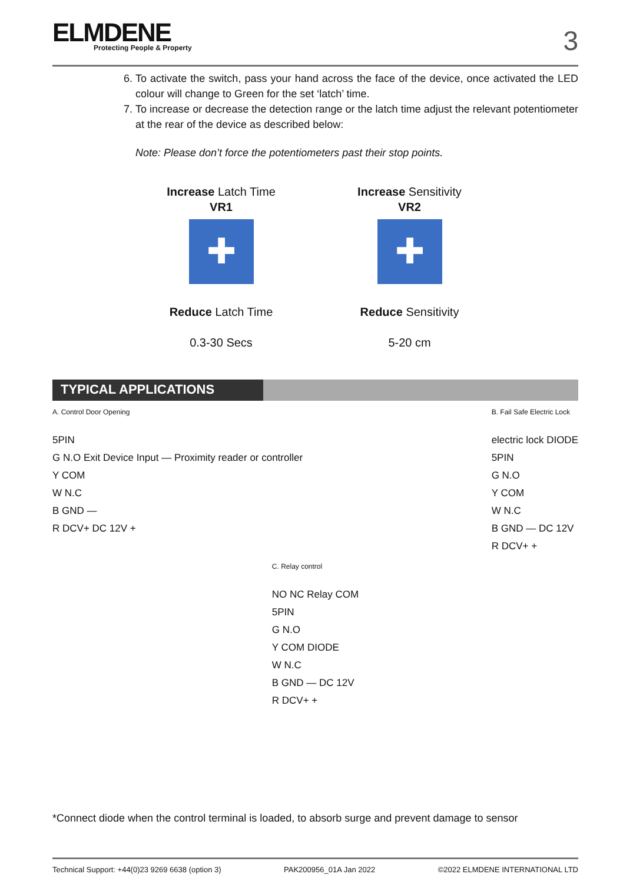ELMDENE
Protecting People & Property
3
6. To activate the switch, pass your hand across the face of the device, once activated the LED colour will change to Green for the set ‘latch’ time.
7. To increase or decrease the detection range or the latch time adjust the relevant potentiometer at the rear of the device as described below:
Note: Please don’t force the potentiometers past their stop points.
Increase Latch Time
VR1
✚
Reduce Latch Time
0.3-30 Secs
Increase Sensitivity
VR2
✚
Reduce Sensitivity
5-20 cm
TYPICAL APPLICATIONS
A. Control Door Opening
5PIN
G N.O Exit Device Input — Proximity reader or controller
Y COM
W N.C
B GND —
R DCV+ DC 12V +
B. Fail Safe Electric Lock
electric lock DIODE
5PIN
G N.O
Y COM
W N.C
B GND — DC 12V
R DCV+ +
C. Relay control
NO NC Relay COM
5PIN
G N.O
Y COM DIODE
W N.C
B GND — DC 12V
R DCV+ +
*Connect diode when the control terminal is loaded, to absorb surge and prevent damage to sensor
Technical Support: +44(0)23 9269 6638 (option 3) PAK200956_01A Jan 2022 ©2022 ELMDENE INTERNATIONAL LTD